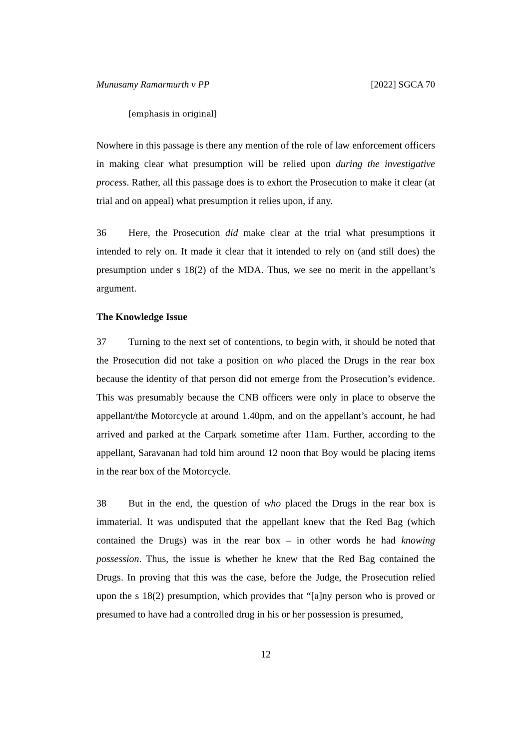Munusamy Ramarmurth v PP [2022] SGCA 70
[emphasis in original]
Nowhere in this passage is there any mention of the role of law enforcement officers in making clear what presumption will be relied upon during the investigative process. Rather, all this passage does is to exhort the Prosecution to make it clear (at trial and on appeal) what presumption it relies upon, if any.
36 Here, the Prosecution did make clear at the trial what presumptions it intended to rely on. It made it clear that it intended to rely on (and still does) the presumption under s 18(2) of the MDA. Thus, we see no merit in the appellant’s argument.
The Knowledge Issue
37 Turning to the next set of contentions, to begin with, it should be noted that the Prosecution did not take a position on who placed the Drugs in the rear box because the identity of that person did not emerge from the Prosecution’s evidence. This was presumably because the CNB officers were only in place to observe the appellant/the Motorcycle at around 1.40pm, and on the appellant’s account, he had arrived and parked at the Carpark sometime after 11am. Further, according to the appellant, Saravanan had told him around 12 noon that Boy would be placing items in the rear box of the Motorcycle.
38 But in the end, the question of who placed the Drugs in the rear box is immaterial. It was undisputed that the appellant knew that the Red Bag (which contained the Drugs) was in the rear box – in other words he had knowing possession. Thus, the issue is whether he knew that the Red Bag contained the Drugs. In proving that this was the case, before the Judge, the Prosecution relied upon the s 18(2) presumption, which provides that “[a]ny person who is proved or presumed to have had a controlled drug in his or her possession is presumed,
12